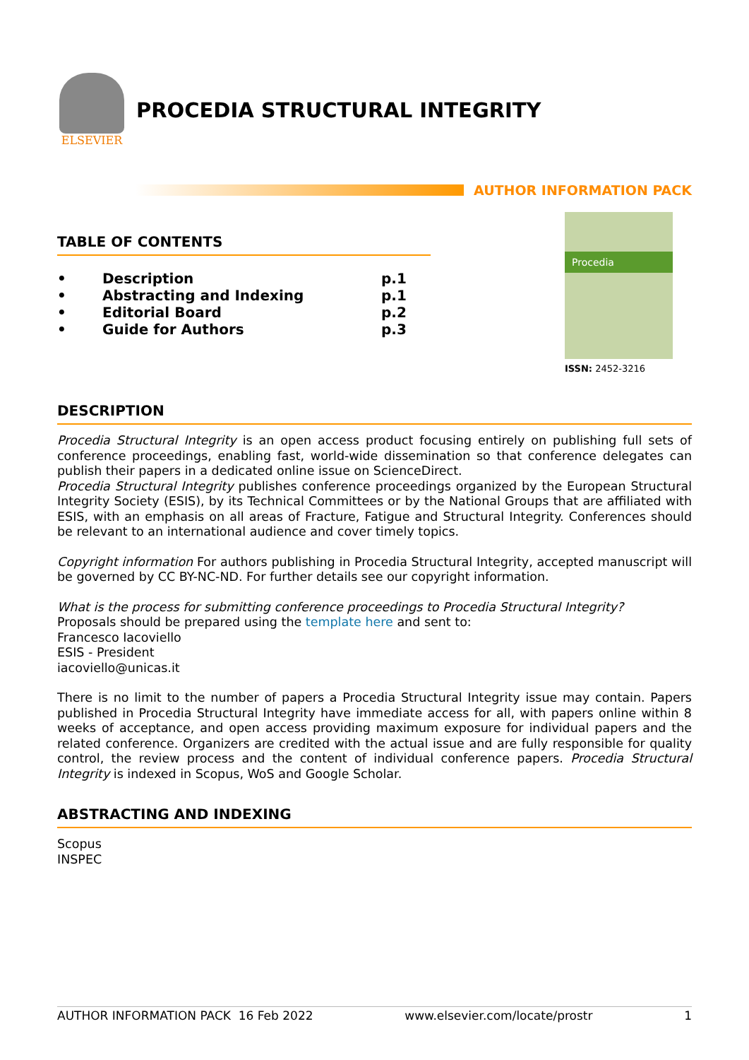ELSEVIER
PROCEDIA STRUCTURAL INTEGRITY
AUTHOR INFORMATION PACK
TABLE OF CONTENTS
| • | Description | p.1 |
| • | Abstracting and Indexing | p.1 |
| • | Editorial Board | p.2 |
| • | Guide for Authors | p.3 |
Procedia
ISSN: 2452-3216
DESCRIPTION
Procedia Structural Integrity is an open access product focusing entirely on publishing full sets of conference proceedings, enabling fast, world-wide dissemination so that conference delegates can publish their papers in a dedicated online issue on ScienceDirect.
Procedia Structural Integrity publishes conference proceedings organized by the European Structural Integrity Society (ESIS), by its Technical Committees or by the National Groups that are affiliated with ESIS, with an emphasis on all areas of Fracture, Fatigue and Structural Integrity. Conferences should be relevant to an international audience and cover timely topics.
Copyright information For authors publishing in Procedia Structural Integrity, accepted manuscript will be governed by CC BY-NC-ND. For further details see our copyright information.
What is the process for submitting conference proceedings to Procedia Structural Integrity?
Proposals should be prepared using the template here and sent to:
Francesco Iacoviello
ESIS - President
iacoviello@unicas.it
There is no limit to the number of papers a Procedia Structural Integrity issue may contain. Papers published in Procedia Structural Integrity have immediate access for all, with papers online within 8 weeks of acceptance, and open access providing maximum exposure for individual papers and the related conference. Organizers are credited with the actual issue and are fully responsible for quality control, the review process and the content of individual conference papers. Procedia Structural Integrity is indexed in Scopus, WoS and Google Scholar.
ABSTRACTING AND INDEXING
Scopus
INSPEC
AUTHOR INFORMATION PACK 16 Feb 2022 www.elsevier.com/locate/prostr 1